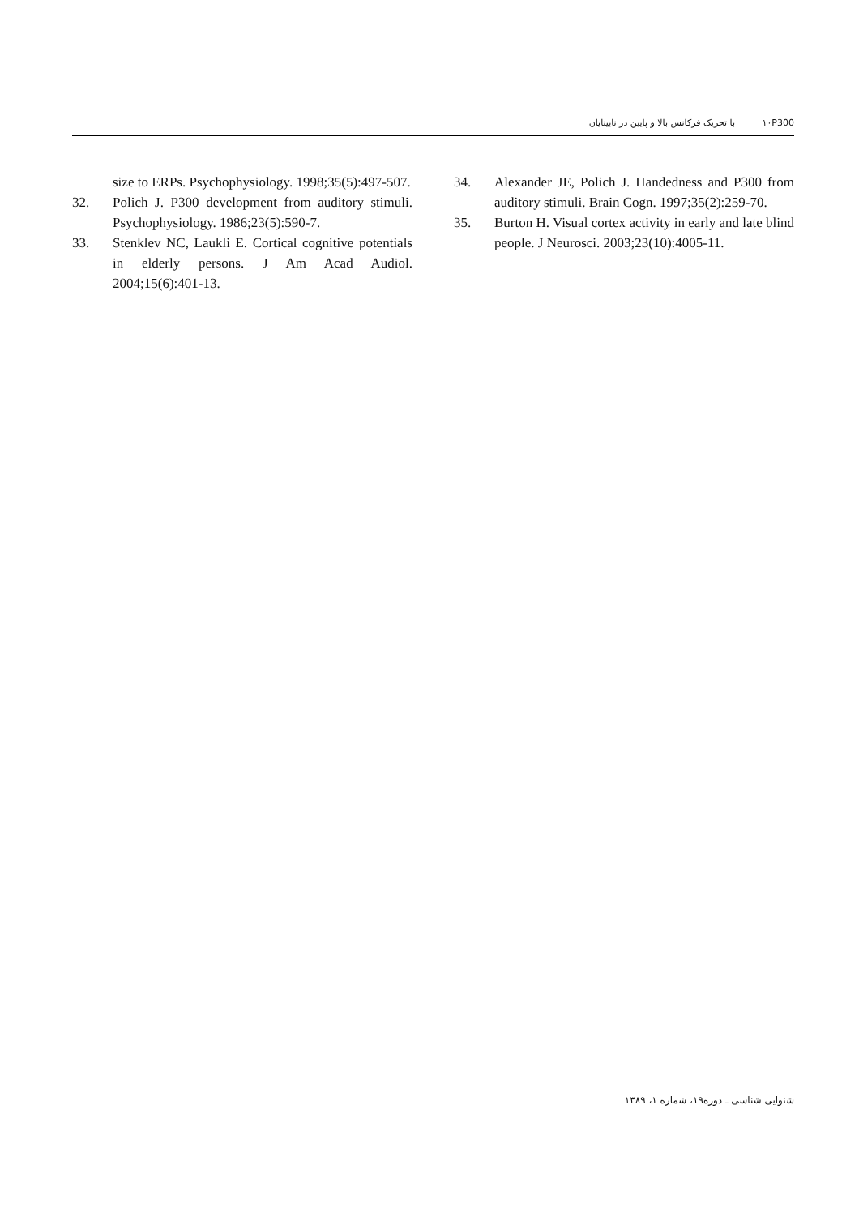۱۰ P300 با تحریک فرکانس بالا و پایین در نابینایان
size to ERPs. Psychophysiology. 1998;35(5):497-507.
32. Polich J. P300 development from auditory stimuli. Psychophysiology. 1986;23(5):590-7.
33. Stenklev NC, Laukli E. Cortical cognitive potentials in elderly persons. J Am Acad Audiol. 2004;15(6):401-13.
34. Alexander JE, Polich J. Handedness and P300 from auditory stimuli. Brain Cogn. 1997;35(2):259-70.
35. Burton H. Visual cortex activity in early and late blind people. J Neurosci. 2003;23(10):4005-11.
شنوایی شناسی ـ دوره۱۹، شماره ۱، ۱۳۸۹